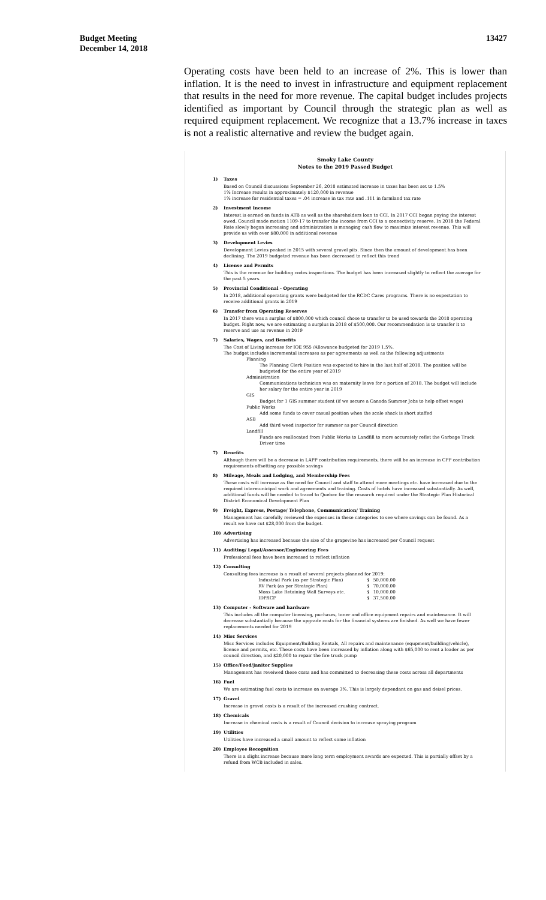Budget Meeting
December 14, 2018
13427
Operating costs have been held to an increase of 2%. This is lower than inflation. It is the need to invest in infrastructure and equipment replacement that results in the need for more revenue. The capital budget includes projects identified as important by Council through the strategic plan as well as required equipment replacement. We recognize that a 13.7% increase in taxes is not a realistic alternative and review the budget again.
Smoky Lake County
Notes to the 2019 Passed Budget
1) Taxes
Based on Council discussions September 26, 2018 estimated increase in taxes has been set to 1.5%
1% Increase results in approximately $120,000 in revenue
1% increase for residential taxes = .04 increase in tax rate and .111 in farmland tax rate
2) Investment Income
Interest is earned on funds in ATB as well as the shareholders loan to CCI. In 2017 CCI began paying the interest owed. Council made motion 1109-17 to transfer the income from CCI to a connectivity reserve. In 2018 the Federal Rate slowly began increasing and administration is managing cash flow to maximize interest revenue. This will provide us with over $80,000 in additional revenue
3) Development Levies
Development Levies peaked in 2015 with several gravel pits. Since then the amount of development has been declining. The 2019 budgeted revenue has been decreased to reflect this trend
4) License and Permits
This is the revenue for building codes inspections. The budget has been increased slightly to reflect the average for the past 5 years.
5) Provincial Conditional - Operating
In 2018, additional operating grants were budgeted for the RCDC Cares programs. There is no expectation to receive additional grants in 2019
6) Transfer from Operating Reserves
In 2017 there was a surplus of $800,000 which council chose to transfer to be used towards the 2018 operating budget. Right now, we are estimating a surplus in 2018 of $500,000. Our recommendation is to transfer it to reserve and use as revenue in 2019
7) Salaries, Wages, and Benefits
The Cost of Living increase for IOE 955 /Allowance budgeted for 2019 1.5%.
The budget includes incremental increases as per agreements as well as the following adjustments
Planning
The Planning Clerk Position was expected to hire in the last half of 2018. The position will be budgeted for the entire year of 2019
Administration
Communications technician was on maternity leave for a portion of 2018. The budget will include her salary for the entire year in 2019
GIS
Budget for 1 GIS summer student (if we secure a Canada Summer Jobs to help offset wage)
Public Works
Add some funds to cover casual position when the scale shack is short staffed
ASB
Add third weed inspector for summer as per Council direction
Landfill
Funds are reallocated from Public Works to Landfill to more accurately reflet the Garbage Truck Driver time
7) Benefits
Although there will be a decrease in LAPP contribution requirements, there will be an increase in CPP contribution requirements offsetting any possible savings
8) Mileage, Meals and Lodging, and Membership Fees
These costs will increase as the need for Council and staff to attend more meetings etc. have increased due to the required intermunicipal work and agreements and training. Costs of hotels have increased substantially. As well, additional funds will be needed to travel to Quebec for the research required under the Strategic Plan Historical District Economical Development Plan
9) Freight, Express, Postage/ Telephone, Communication/ Training
Management has carefully reviewed the expenses in these categories to see where savings can be found. As a result we have cut $28,000 from the budget.
10) Advertising
Advertising has increased because the size of the grapevine has increased per Council request
11) Auditing/ Legal/Assessor/Engineering Fees
Professional fees have been increased to reflect inflation
12) Consulting
Consulting fees increase is a result of several projects planned for 2019:
| Industrial Park (as per Strategic Plan) | $ | 50,000.00 |
| RV Park (as per Strategic Plan) | $ | 70,000.00 |
| Mons Lake Retaining Wall Surveys etc. | $ | 10,000.00 |
| IDP/ICF | $ | 37,500.00 |
13) Computer - Software and hardware
This includes all the computer licensing, puchases, toner and office equipment repairs and maintenance. It will decrease substantially because the upgrade costs for the financial systems are finished. As well we have fewer replacements needed for 2019
14) Misc Services
Misc Services includes Equipment/Building Rentals, All repairs and maintenance (equpment/building/vehicle), license and permits, etc. These costs have been increased by inflation along with $65,000 to rent a loader as per council direction, and $20,000 to repair the fire truck pump
15) Office/Food/Janitor Supplies
Management has reveiwed these costs and has committed to decreasing these costs across all departments
16) Fuel
We are estimating fuel costs to increase on average 3%. This is largely dependant on gas and deisel prices.
17) Gravel
Increase in gravel costs is a result of the increased crushing contract.
18) Chemicals
Increase in chemical costs is a result of Council decision to increase spraying program
19) Utilities
Utilities have increased a small amount to reflect some inflation
20) Employee Recognition
There is a slight increase because more long term employment awards are expected. This is partially offset by a refund from WCB included in sales.